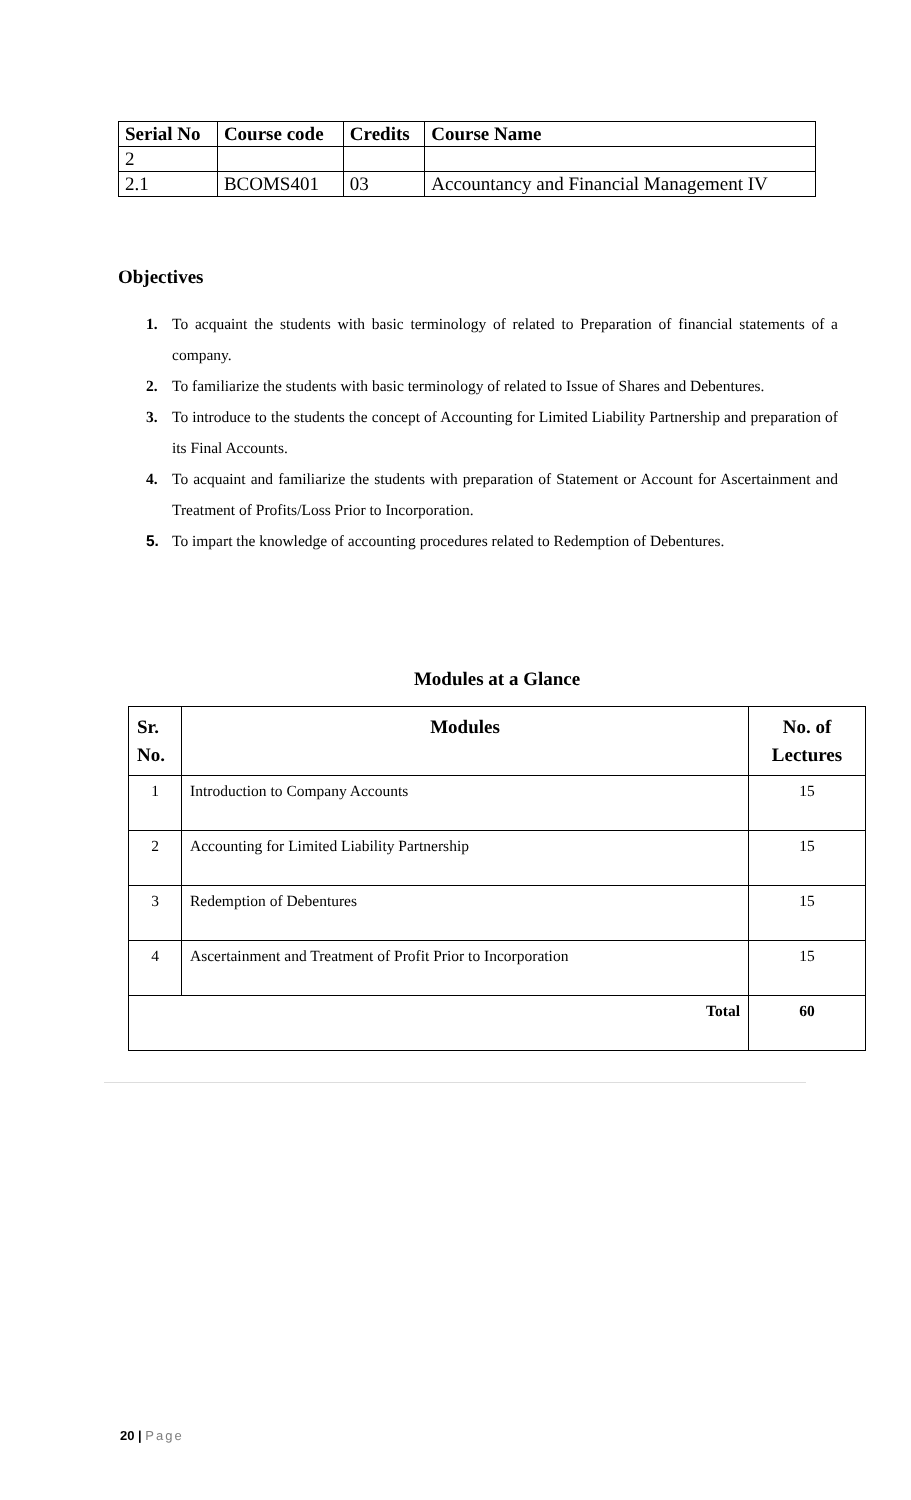| Serial No | Course code | Credits | Course Name |
| --- | --- | --- | --- |
| 2 | | | |
| 2.1 | BCOMS401 | 03 | Accountancy and Financial Management IV |
Objectives
1. To acquaint the students with basic terminology of related to Preparation of financial statements of a company.
2. To familiarize the students with basic terminology of related to Issue of Shares and Debentures.
3. To introduce to the students the concept of Accounting for Limited Liability Partnership and preparation of its Final Accounts.
4. To acquaint and familiarize the students with preparation of Statement or Account for Ascertainment and Treatment of Profits/Loss Prior to Incorporation.
5. To impart the knowledge of accounting procedures related to Redemption of Debentures.
Modules at a Glance
| Sr. No. | Modules | No. of Lectures |
| --- | --- | --- |
| 1 | Introduction to Company Accounts | 15 |
| 2 | Accounting for Limited Liability Partnership | 15 |
| 3 | Redemption of Debentures | 15 |
| 4 | Ascertainment and Treatment of Profit Prior to Incorporation | 15 |
| Total | | 60 |
20 | Page